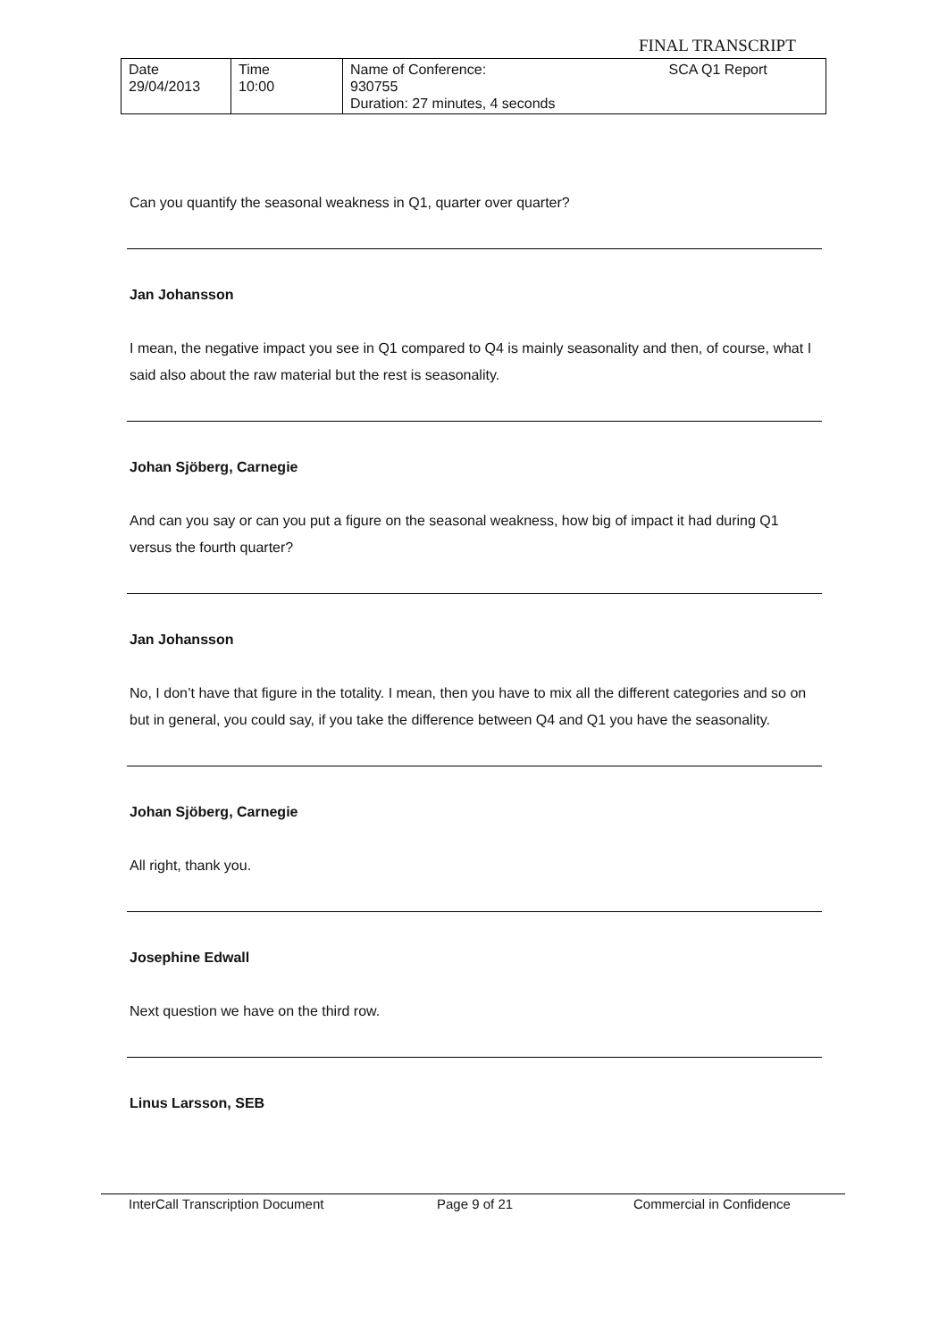FINAL TRANSCRIPT
| Date 29/04/2013 | Time 10:00 | Name of Conference: 930755 Duration: 27 minutes, 4 seconds | SCA Q1 Report |
Can you quantify the seasonal weakness in Q1, quarter over quarter?
Jan Johansson
I mean, the negative impact you see in Q1 compared to Q4 is mainly seasonality and then, of course, what I said also about the raw material but the rest is seasonality.
Johan Sjöberg, Carnegie
And can you say or can you put a figure on the seasonal weakness, how big of impact it had during Q1 versus the fourth quarter?
Jan Johansson
No, I don’t have that figure in the totality. I mean, then you have to mix all the different categories and so on but in general, you could say, if you take the difference between Q4 and Q1 you have the seasonality.
Johan Sjöberg, Carnegie
All right, thank you.
Josephine Edwall
Next question we have on the third row.
Linus Larsson, SEB
InterCall Transcription Document Page 9 of 21 Commercial in Confidence